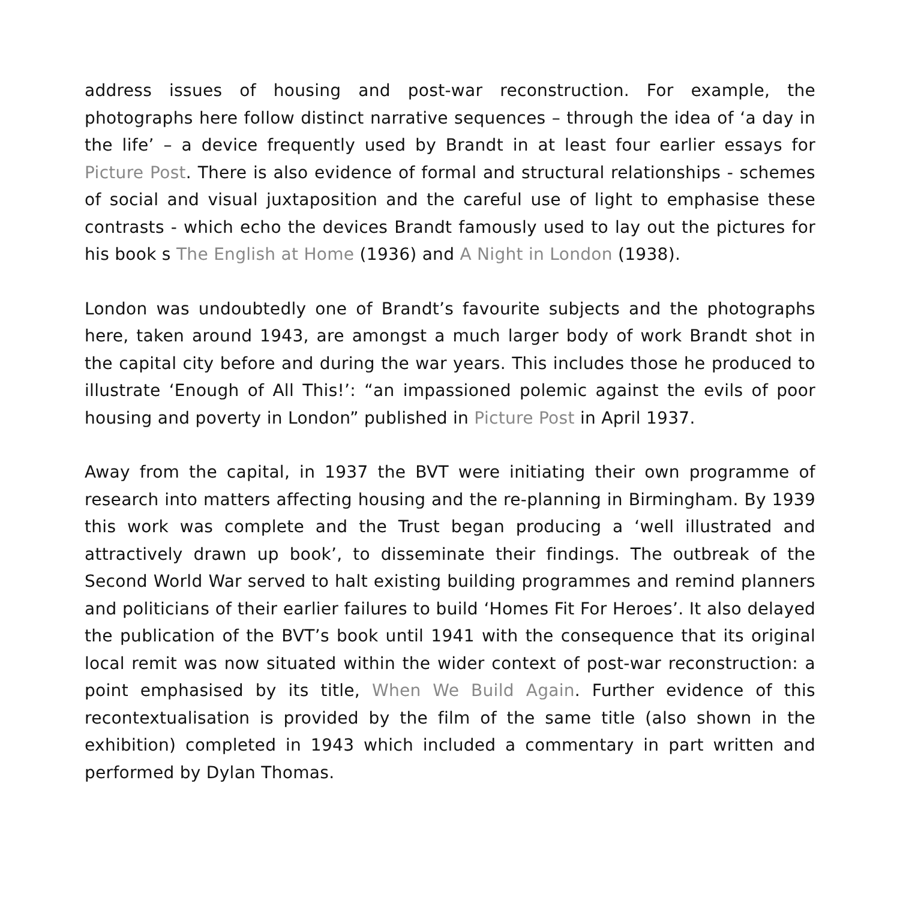address issues of housing and post-war reconstruction. For example, the photographs here follow distinct narrative sequences – through the idea of ‘a day in the life’ – a device frequently used by Brandt in at least four earlier essays for Picture Post. There is also evidence of formal and structural relationships - schemes of social and visual juxtaposition and the careful use of light to emphasise these contrasts - which echo the devices Brandt famously used to lay out the pictures for his book s The English at Home (1936) and A Night in London (1938).
London was undoubtedly one of Brandt’s favourite subjects and the photographs here, taken around 1943, are amongst a much larger body of work Brandt shot in the capital city before and during the war years. This includes those he produced to illustrate ‘Enough of All This!’: “an impassioned polemic against the evils of poor housing and poverty in London” published in Picture Post in April 1937.
Away from the capital, in 1937 the BVT were initiating their own programme of research into matters affecting housing and the re-planning in Birmingham. By 1939 this work was complete and the Trust began producing a ‘well illustrated and attractively drawn up book’, to disseminate their findings. The outbreak of the Second World War served to halt existing building programmes and remind planners and politicians of their earlier failures to build ‘Homes Fit For Heroes’. It also delayed the publication of the BVT’s book until 1941 with the consequence that its original local remit was now situated within the wider context of post-war reconstruction: a point emphasised by its title, When We Build Again. Further evidence of this recontextualisation is provided by the film of the same title (also shown in the exhibition) completed in 1943 which included a commentary in part written and performed by Dylan Thomas.